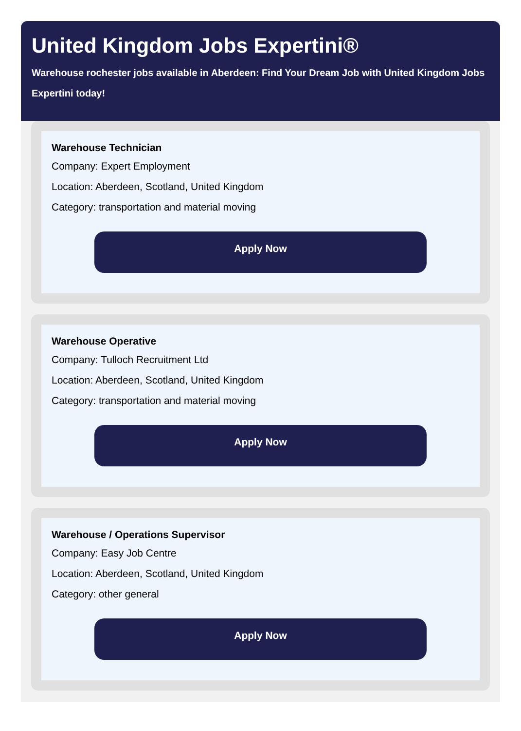United Kingdom Jobs Expertini®
Warehouse rochester jobs available in Aberdeen: Find Your Dream Job with United Kingdom Jobs Expertini today!
Warehouse Technician
Company: Expert Employment
Location: Aberdeen, Scotland, United Kingdom
Category: transportation and material moving
Apply Now
Warehouse Operative
Company: Tulloch Recruitment Ltd
Location: Aberdeen, Scotland, United Kingdom
Category: transportation and material moving
Apply Now
Warehouse / Operations Supervisor
Company: Easy Job Centre
Location: Aberdeen, Scotland, United Kingdom
Category: other general
Apply Now